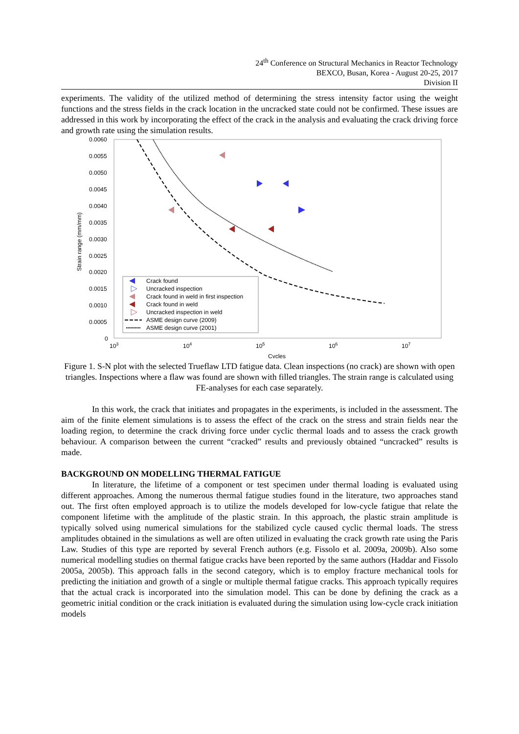24<sup>th</sup> Conference on Structural Mechanics in Reactor Technology
BEXCO, Busan, Korea - August 20-25, 2017
Division II
experiments. The validity of the utilized method of determining the stress intensity factor using the weight functions and the stress fields in the crack location in the uncracked state could not be confirmed. These issues are addressed in this work by incorporating the effect of the crack in the analysis and evaluating the crack driving force and growth rate using the simulation results.
0.0060
0.0055
0.0050
0.0045
0.0040
0.0035
0.0030
0.0025
0.0020
0.0015
0.0010
0.0005
0
103
104
105
106
107
Cycles
Strain range (mm/mm)
Crack found
Uncracked inspection
Crack found in weld in first inspection
Crack found in weld
Uncracked inspection in weld
ASME design curve (2009)
ASME design curve (2001)
Figure 1. S-N plot with the selected Trueflaw LTD fatigue data. Clean inspections (no crack) are shown with open triangles. Inspections where a flaw was found are shown with filled triangles. The strain range is calculated using FE-analyses for each case separately.
In this work, the crack that initiates and propagates in the experiments, is included in the assessment. The aim of the finite element simulations is to assess the effect of the crack on the stress and strain fields near the loading region, to determine the crack driving force under cyclic thermal loads and to assess the crack growth behaviour. A comparison between the current “cracked” results and previously obtained “uncracked” results is made.
BACKGROUND ON MODELLING THERMAL FATIGUE
In literature, the lifetime of a component or test specimen under thermal loading is evaluated using different approaches. Among the numerous thermal fatigue studies found in the literature, two approaches stand out. The first often employed approach is to utilize the models developed for low-cycle fatigue that relate the component lifetime with the amplitude of the plastic strain. In this approach, the plastic strain amplitude is typically solved using numerical simulations for the stabilized cycle caused cyclic thermal loads. The stress amplitudes obtained in the simulations as well are often utilized in evaluating the crack growth rate using the Paris Law. Studies of this type are reported by several French authors (e.g. Fissolo et al. 2009a, 2009b). Also some numerical modelling studies on thermal fatigue cracks have been reported by the same authors (Haddar and Fissolo 2005a, 2005b). This approach falls in the second category, which is to employ fracture mechanical tools for predicting the initiation and growth of a single or multiple thermal fatigue cracks. This approach typically requires that the actual crack is incorporated into the simulation model. This can be done by defining the crack as a geometric initial condition or the crack initiation is evaluated during the simulation using low-cycle crack initiation models